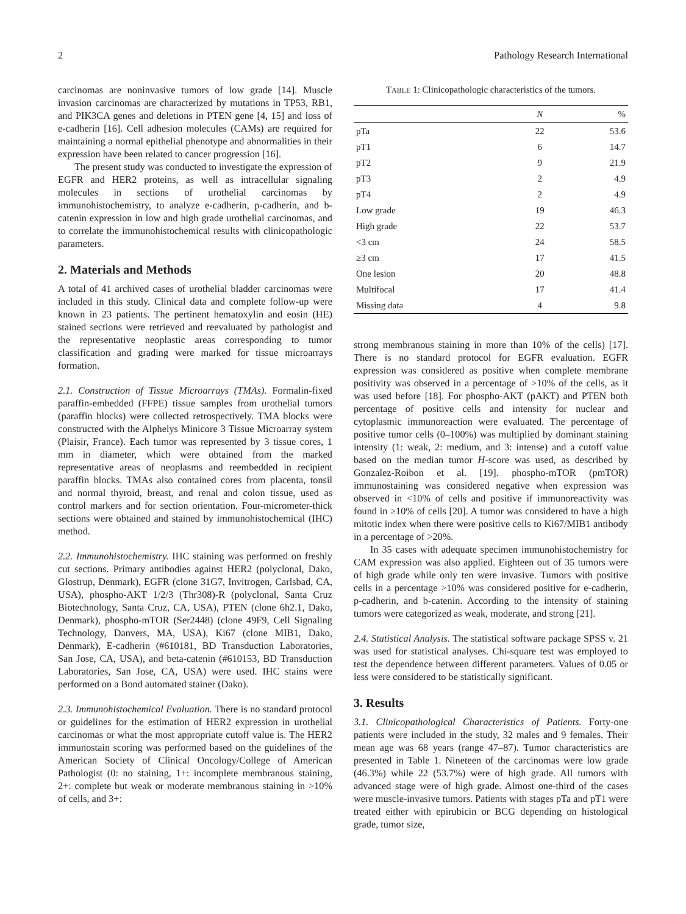2 Pathology Research International
carcinomas are noninvasive tumors of low grade [14]. Muscle invasion carcinomas are characterized by mutations in TP53, RB1, and PIK3CA genes and deletions in PTEN gene [4, 15] and loss of e-cadherin [16]. Cell adhesion molecules (CAMs) are required for maintaining a normal epithelial phenotype and abnormalities in their expression have been related to cancer progression [16].
The present study was conducted to investigate the expression of EGFR and HER2 proteins, as well as intracellular signaling molecules in sections of urothelial carcinomas by immunohistochemistry, to analyze e-cadherin, p-cadherin, and b-catenin expression in low and high grade urothelial carcinomas, and to correlate the immunohistochemical results with clinicopathologic parameters.
2. Materials and Methods
A total of 41 archived cases of urothelial bladder carcinomas were included in this study. Clinical data and complete follow-up were known in 23 patients. The pertinent hematoxylin and eosin (HE) stained sections were retrieved and reevaluated by pathologist and the representative neoplastic areas corresponding to tumor classification and grading were marked for tissue microarrays formation.
2.1. Construction of Tissue Microarrays (TMAs). Formalin-fixed paraffin-embedded (FFPE) tissue samples from urothelial tumors (paraffin blocks) were collected retrospectively. TMA blocks were constructed with the Alphelys Minicore 3 Tissue Microarray system (Plaisir, France). Each tumor was represented by 3 tissue cores, 1 mm in diameter, which were obtained from the marked representative areas of neoplasms and reembedded in recipient paraffin blocks. TMAs also contained cores from placenta, tonsil and normal thyroid, breast, and renal and colon tissue, used as control markers and for section orientation. Four-micrometer-thick sections were obtained and stained by immunohistochemical (IHC) method.
2.2. Immunohistochemistry. IHC staining was performed on freshly cut sections. Primary antibodies against HER2 (polyclonal, Dako, Glostrup, Denmark), EGFR (clone 31G7, Invitrogen, Carlsbad, CA, USA), phospho-AKT 1/2/3 (Thr308)-R (polyclonal, Santa Cruz Biotechnology, Santa Cruz, CA, USA), PTEN (clone 6h2.1, Dako, Denmark), phospho-mTOR (Ser2448) (clone 49F9, Cell Signaling Technology, Danvers, MA, USA), Ki67 (clone MIB1, Dako, Denmark), E-cadherin (#610181, BD Transduction Laboratories, San Jose, CA, USA), and beta-catenin (#610153, BD Transduction Laboratories, San Jose, CA, USA) were used. IHC stains were performed on a Bond automated stainer (Dako).
2.3. Immunohistochemical Evaluation. There is no standard protocol or guidelines for the estimation of HER2 expression in urothelial carcinomas or what the most appropriate cutoff value is. The HER2 immunostain scoring was performed based on the guidelines of the American Society of Clinical Oncology/College of American Pathologist (0: no staining, 1+: incomplete membranous staining, 2+: complete but weak or moderate membranous staining in >10% of cells, and 3+:
TABLE 1: Clinicopathologic characteristics of the tumors.
| | N | % |
| --- | --- | --- |
| pTa | 22 | 53.6 |
| pT1 | 6 | 14.7 |
| pT2 | 9 | 21.9 |
| pT3 | 2 | 4.9 |
| pT4 | 2 | 4.9 |
| Low grade | 19 | 46.3 |
| High grade | 22 | 53.7 |
| <3 cm | 24 | 58.5 |
| ≥3 cm | 17 | 41.5 |
| One lesion | 20 | 48.8 |
| Multifocal | 17 | 41.4 |
| Missing data | 4 | 9.8 |
strong membranous staining in more than 10% of the cells) [17]. There is no standard protocol for EGFR evaluation. EGFR expression was considered as positive when complete membrane positivity was observed in a percentage of >10% of the cells, as it was used before [18]. For phospho-AKT (pAKT) and PTEN both percentage of positive cells and intensity for nuclear and cytoplasmic immunoreaction were evaluated. The percentage of positive tumor cells (0–100%) was multiplied by dominant staining intensity (1: weak, 2: medium, and 3: intense) and a cutoff value based on the median tumor H-score was used, as described by Gonzalez-Roibon et al. [19]. phospho-mTOR (pmTOR) immunostaining was considered negative when expression was observed in <10% of cells and positive if immunoreactivity was found in ≥10% of cells [20]. A tumor was considered to have a high mitotic index when there were positive cells to Ki67/MIB1 antibody in a percentage of >20%.
In 35 cases with adequate specimen immunohistochemistry for CAM expression was also applied. Eighteen out of 35 tumors were of high grade while only ten were invasive. Tumors with positive cells in a percentage >10% was considered positive for e-cadherin, p-cadherin, and b-catenin. According to the intensity of staining tumors were categorized as weak, moderate, and strong [21].
2.4. Statistical Analysis. The statistical software package SPSS v. 21 was used for statistical analyses. Chi-square test was employed to test the dependence between different parameters. Values of 0.05 or less were considered to be statistically significant.
3. Results
3.1. Clinicopathological Characteristics of Patients. Forty-one patients were included in the study, 32 males and 9 females. Their mean age was 68 years (range 47–87). Tumor characteristics are presented in Table 1. Nineteen of the carcinomas were low grade (46.3%) while 22 (53.7%) were of high grade. All tumors with advanced stage were of high grade. Almost one-third of the cases were muscle-invasive tumors. Patients with stages pTa and pT1 were treated either with epirubicin or BCG depending on histological grade, tumor size,